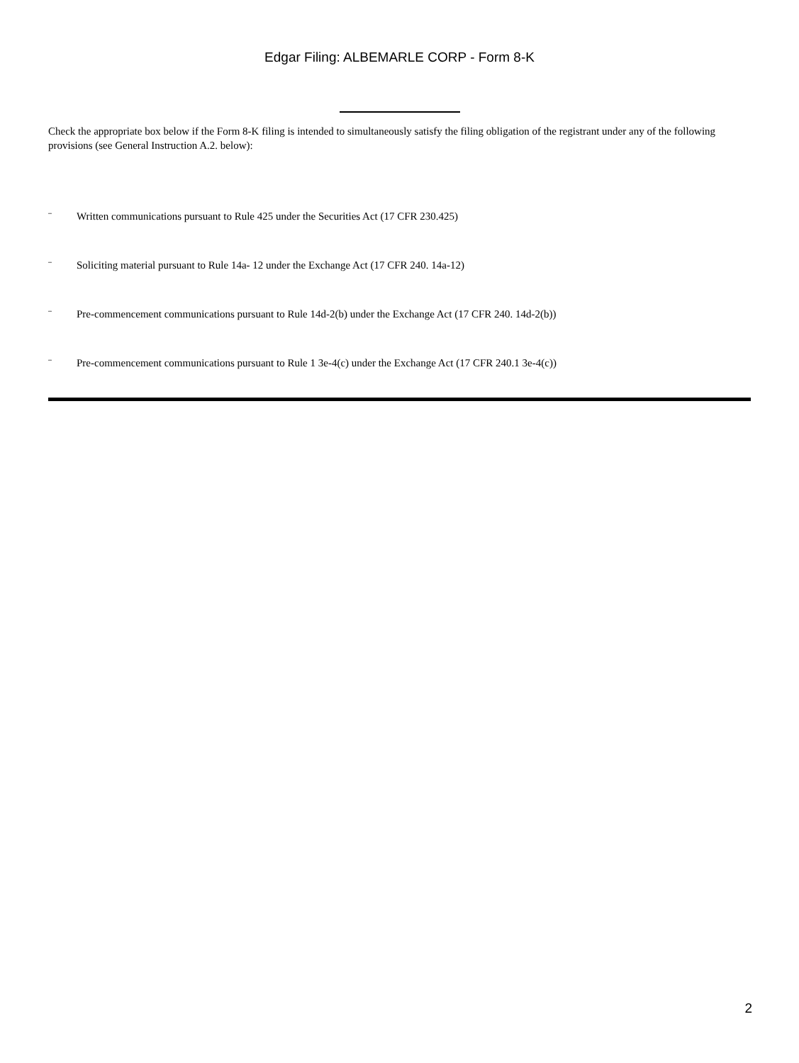Edgar Filing: ALBEMARLE CORP - Form 8-K
Check the appropriate box below if the Form 8-K filing is intended to simultaneously satisfy the filing obligation of the registrant under any of the following provisions (see General Instruction A.2. below):
¨ Written communications pursuant to Rule 425 under the Securities Act (17 CFR 230.425)
¨ Soliciting material pursuant to Rule 14a- 12 under the Exchange Act (17 CFR 240. 14a-12)
¨ Pre-commencement communications pursuant to Rule 14d-2(b) under the Exchange Act (17 CFR 240. 14d-2(b))
¨ Pre-commencement communications pursuant to Rule 1 3e-4(c) under the Exchange Act (17 CFR 240.1 3e-4(c))
2